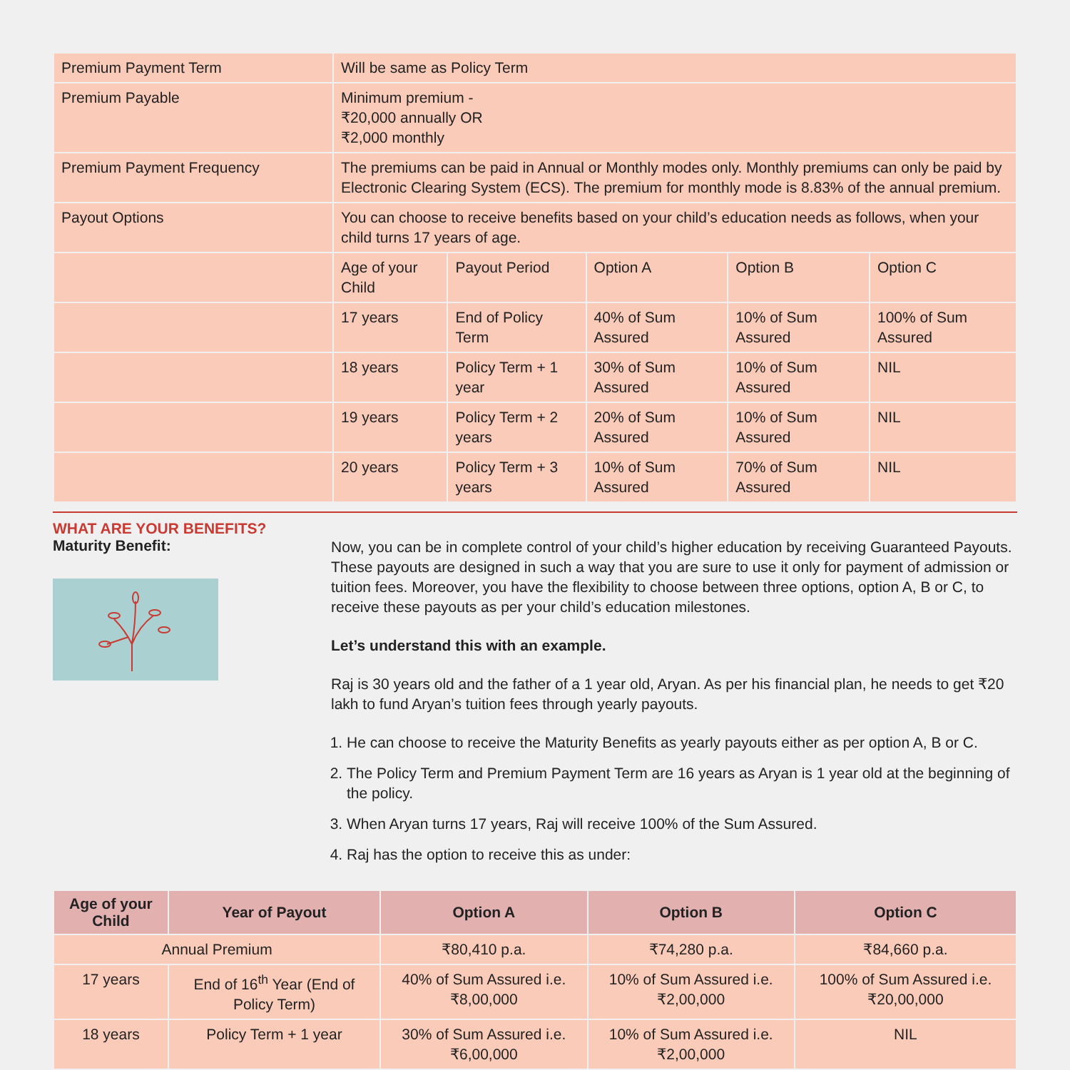| Premium Payment Term | Will be same as Policy Term | | | | |
| Premium Payable | Minimum premium - ₹20,000 annually OR ₹2,000 monthly | | | | |
| Premium Payment Frequency | The premiums can be paid in Annual or Monthly modes only. Monthly premiums can only be paid by Electronic Clearing System (ECS). The premium for monthly mode is 8.83% of the annual premium. | | | | |
| Payout Options | You can choose to receive benefits based on your child’s education needs as follows, when your child turns 17 years of age. | | | | |
| | Age of your Child | Payout Period | Option A | Option B | Option C |
| | 17 years | End of Policy Term | 40% of Sum Assured | 10% of Sum Assured | 100% of Sum Assured |
| | 18 years | Policy Term + 1 year | 30% of Sum Assured | 10% of Sum Assured | NIL |
| | 19 years | Policy Term + 2 years | 20% of Sum Assured | 10% of Sum Assured | NIL |
| | 20 years | Policy Term + 3 years | 10% of Sum Assured | 70% of Sum Assured | NIL |
WHAT ARE YOUR BENEFITS?
Maturity Benefit:
Now, you can be in complete control of your child’s higher education by receiving Guaranteed Payouts. These payouts are designed in such a way that you are sure to use it only for payment of admission or tuition fees. Moreover, you have the flexibility to choose between three options, option A, B or C, to receive these payouts as per your child’s education milestones.
Let’s understand this with an example.
Raj is 30 years old and the father of a 1 year old, Aryan. As per his financial plan, he needs to get ₹20 lakh to fund Aryan’s tuition fees through yearly payouts.
1. He can choose to receive the Maturity Benefits as yearly payouts either as per option A, B or C.
2. The Policy Term and Premium Payment Term are 16 years as Aryan is 1 year old at the beginning of the policy.
3. When Aryan turns 17 years, Raj will receive 100% of the Sum Assured.
4. Raj has the option to receive this as under:
| Age of your Child | Year of Payout | Option A | Option B | Option C |
| --- | --- | --- | --- | --- |
| Annual Premium | | ₹80,410 p.a. | ₹74,280 p.a. | ₹84,660 p.a. |
| 17 years | End of 16<sup>th</sup> Year (End of Policy Term) | 40% of Sum Assured i.e. ₹8,00,000 | 10% of Sum Assured i.e. ₹2,00,000 | 100% of Sum Assured i.e. ₹20,00,000 |
| 18 years | Policy Term + 1 year | 30% of Sum Assured i.e. ₹6,00,000 | 10% of Sum Assured i.e. ₹2,00,000 | NIL |